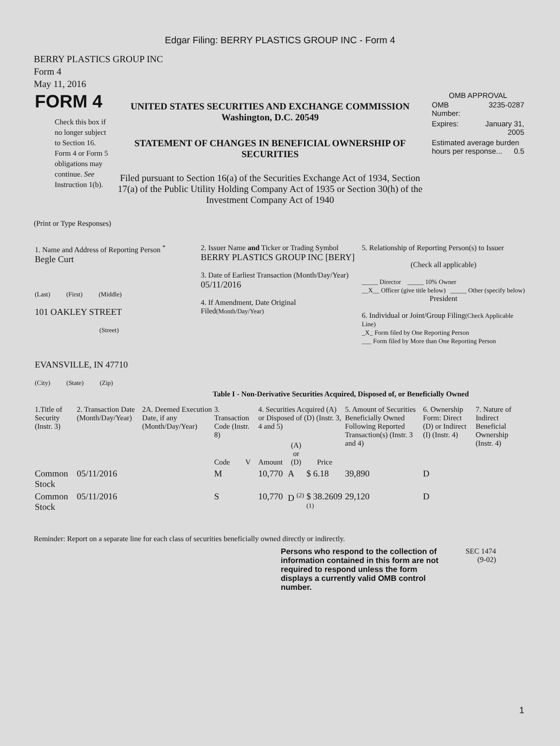Edgar Filing: BERRY PLASTICS GROUP INC - Form 4
BERRY PLASTICS GROUP INC
Form 4
May 11, 2016
| FORM 4 Check this box if no longer subject to Section 16. Form 4 or Form 5 obligations may continue. See Instruction 1(b). | UNITED STATES SECURITIES AND EXCHANGE COMMISSION Washington, D.C. 20549 STATEMENT OF CHANGES IN BENEFICIAL OWNERSHIP OF SECURITIES Filed pursuant to Section 16(a) of the Securities Exchange Act of 1934, Section 17(a) of the Public Utility Holding Company Act of 1935 or Section 30(h) of the Investment Company Act of 1940 | OMB APPROVAL / OMB Number: / 3235-0287 / / Expires: / January 31, 2005 / / Estimated average burden hours per response... 0.5 / / |
(Print or Type Responses)
| 1. Name and Address of Reporting Person <sup>*</sup> Begle Curt (Last) (First) (Middle) 101 OAKLEY STREET (Street) EVANSVILLE, IN 47710 (City) (State) (Zip) | 2. Issuer Name and Ticker or Trading Symbol BERRY PLASTICS GROUP INC [BERY] 3. Date of Earliest Transaction (Month/Day/Year) 05/11/2016 4. If Amendment, Date Original Filed (Month/Day/Year) | 5. Relationship of Reporting Person(s) to Issuer (Check all applicable) _____ Director _____ 10% Owner __X__ Officer (give title below) _____ Other (specify below) President 6. Individual or Joint/Group Filing (Check Applicable Line) _X_ Form filed by One Reporting Person ___ Form filed by More than One Reporting Person |
Table I - Non-Derivative Securities Acquired, Disposed of, or Beneficially Owned
| 1.Title of Security (Instr. 3) | 2. Transaction Date (Month/Day/Year) | 2A. Deemed Execution Date, if any (Month/Day/Year) | 3. Transaction Code (Instr. 8) | | 4. Securities Acquired (A) or Disposed of (D) (Instr. 3, 4 and 5) | | | 5. Amount of Securities Beneficially Owned Following Reported Transaction(s) (Instr. 3 and 4) | 6. Ownership Form: Direct (D) or Indirect (I) (Instr. 4) | 7. Nature of Indirect Beneficial Ownership (Instr. 4) |
| | | | Code | V | Amount | (A) or (D) | Price | | | |
| Common Stock | 05/11/2016 | | M | | 10,770 | A | $ 6.18 | 39,890 | D | |
| Common Stock | 05/11/2016 | | S | | 10,770 | D <sup>(2)</sup> | $ 38.2609 <sup>(1)</sup> | 29,120 | D | |
Reminder: Report on a separate line for each class of securities beneficially owned directly or indirectly.
| Persons who respond to the collection of information contained in this form are not required to respond unless the form displays a currently valid OMB control number. | SEC 1474 (9-02) |
1